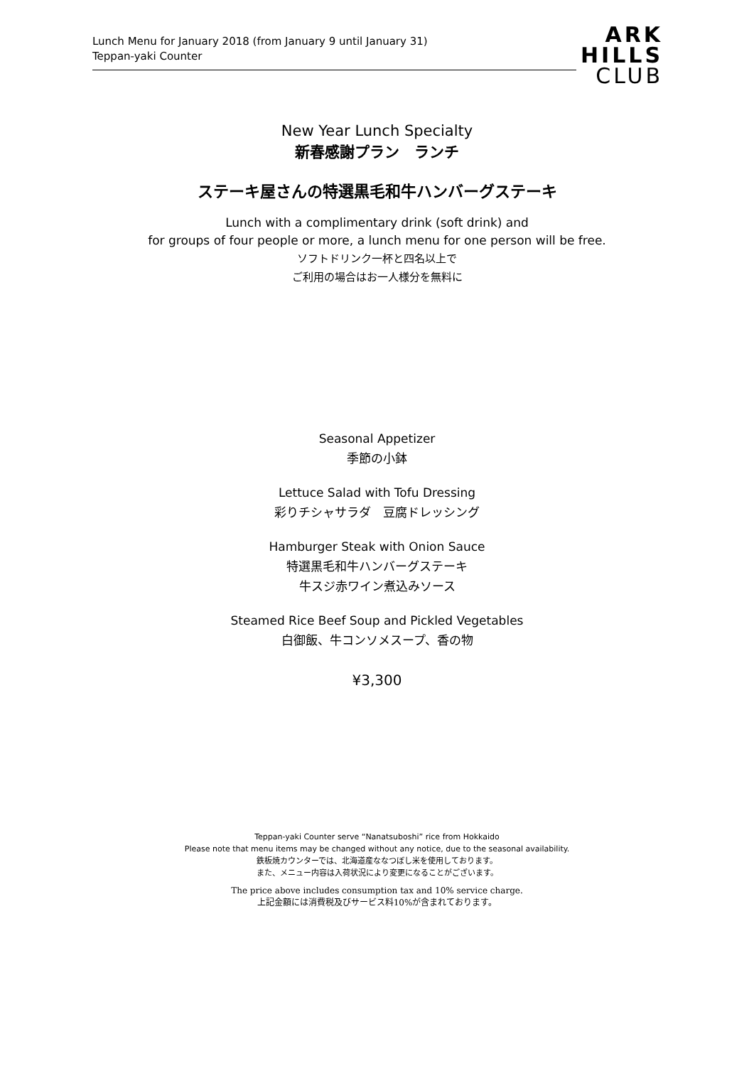Lunch Menu for January 2018 (from January 9 until January 31)
Teppan-yaki Counter
ARK
HILLS
CLUB
New Year Lunch Specialty
新春感謝プラン　ランチ
ステーキ屋さんの特選黒毛和牛ハンバーグステーキ
Lunch with a complimentary drink (soft drink) and
for groups of four people or more, a lunch menu for one person will be free.
ソフトドリンク一杯と四名以上で
ご利用の場合はお一人様分を無料に
Seasonal Appetizer
季節の小鉢
Lettuce Salad with Tofu Dressing
彩りチシャサラダ　豆腐ドレッシング
Hamburger Steak with Onion Sauce
特選黒毛和牛ハンバーグステーキ
牛スジ赤ワイン煮込みソース
Steamed Rice Beef Soup and Pickled Vegetables
白御飯、牛コンソメスープ、香の物
¥3,300
Teppan-yaki Counter serve “Nanatsuboshi” rice from Hokkaido
Please note that menu items may be changed without any notice, due to the seasonal availability.
鉄板焼カウンターでは、北海道産ななつぼし米を使用しております。
また、メニュー内容は入荷状況により変更になることがございます。
The price above includes consumption tax and 10% service charge.
上記金額には消費税及びサービス料10%が含まれております。